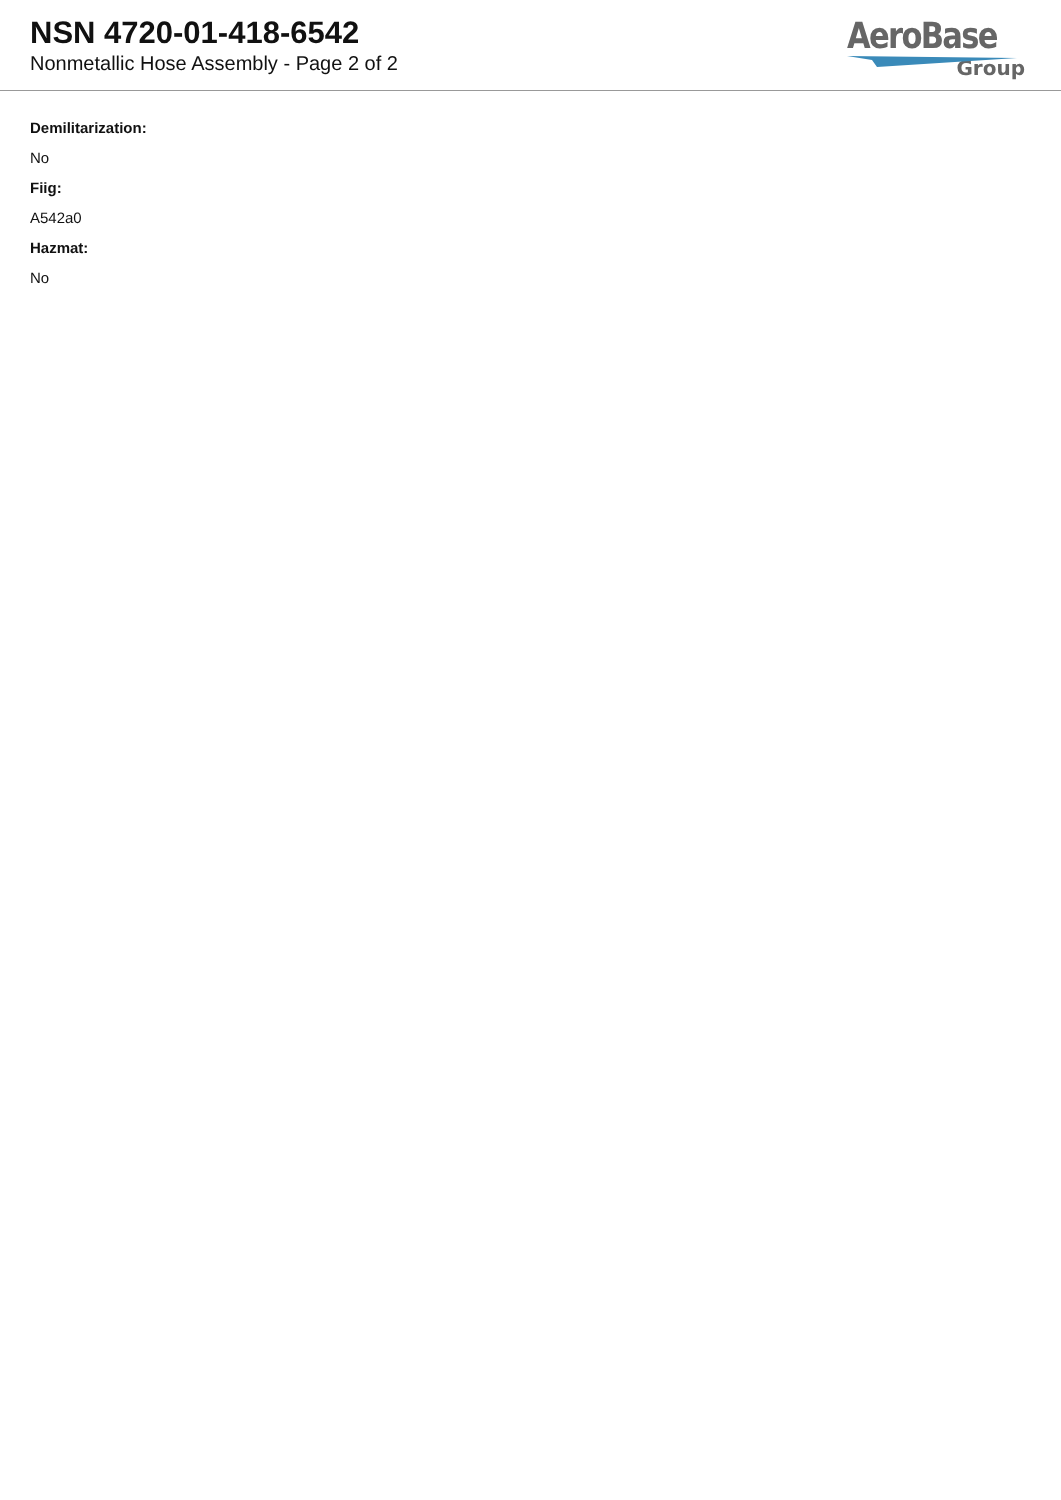NSN 4720-01-418-6542
Nonmetallic Hose Assembly - Page 2 of 2
AeroBase
Group
Demilitarization:
No
Fiig:
A542a0
Hazmat:
No